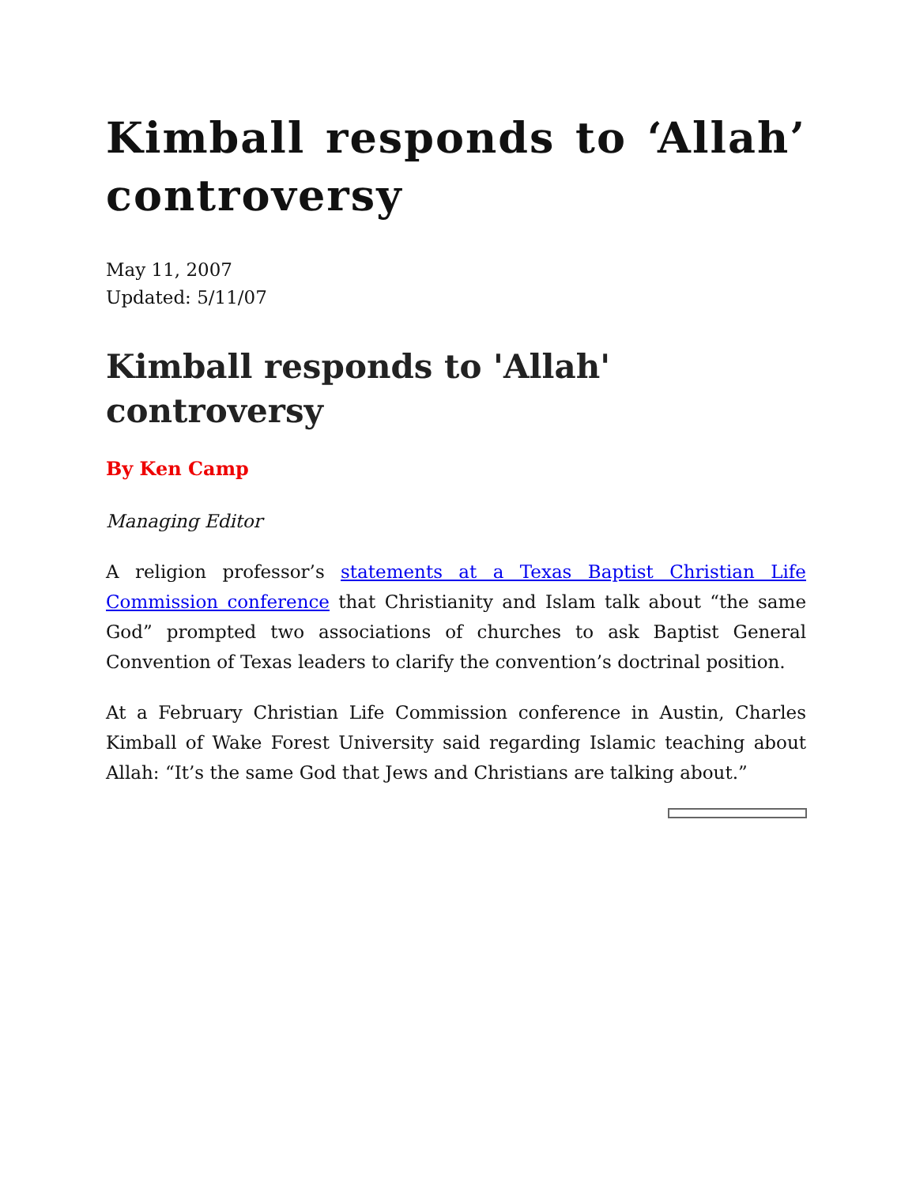Kimball responds to ‘Allah’ controversy
May 11, 2007
Updated: 5/11/07
Kimball responds to 'Allah' controversy
By Ken Camp
Managing Editor
A religion professor’s statements at a Texas Baptist Christian Life Commission conference that Christianity and Islam talk about “the same God” prompted two associations of churches to ask Baptist General Convention of Texas leaders to clarify the convention’s doctrinal position.
At a February Christian Life Commission conference in Austin, Charles Kimball of Wake Forest University said regarding Islamic teaching about Allah: “It’s the same God that Jews and Christians are talking about.”